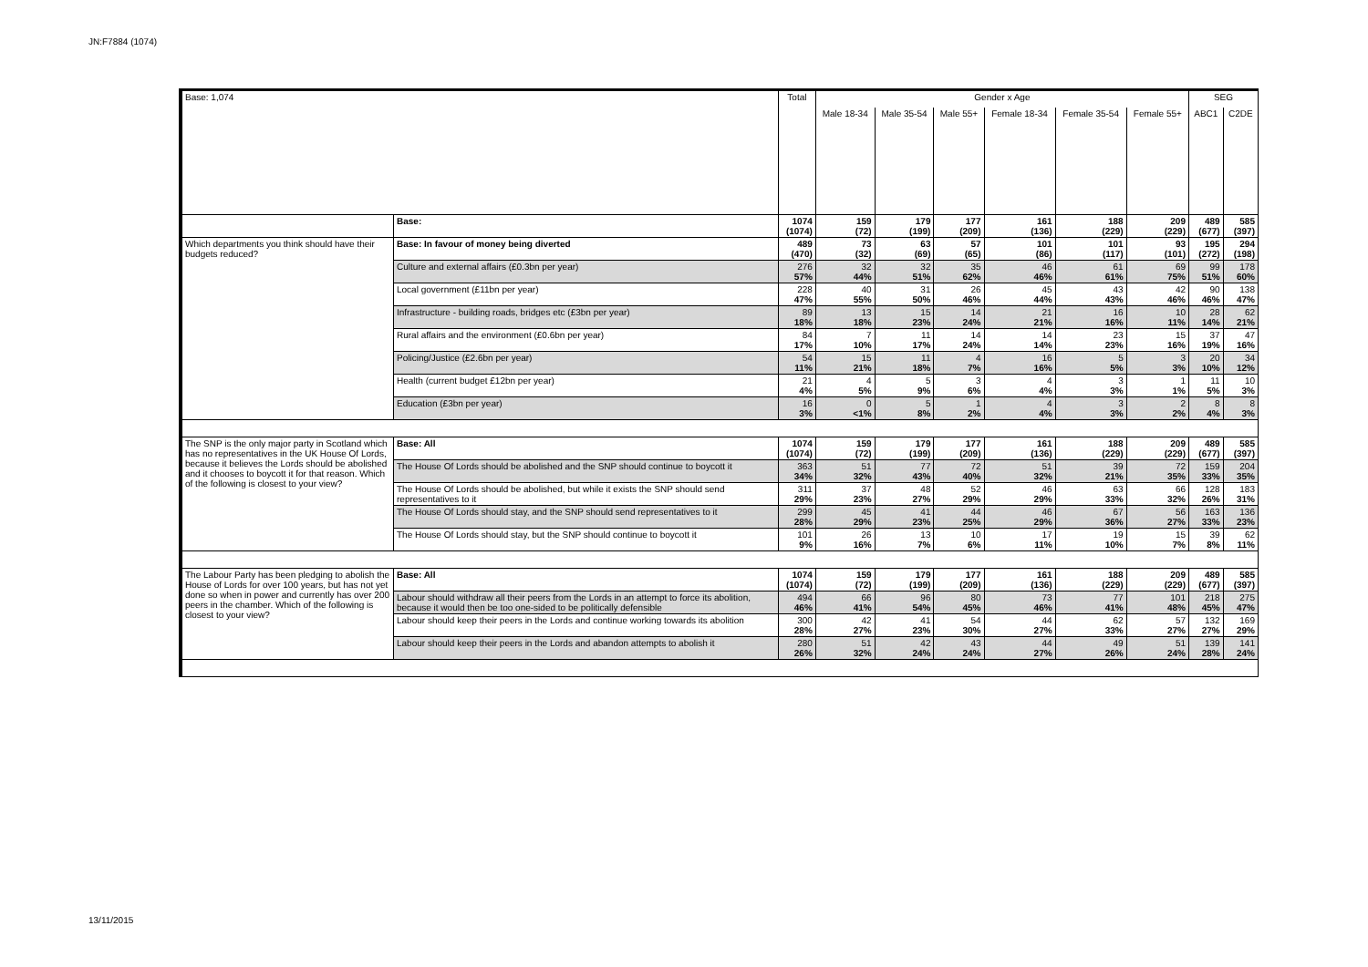JN:F7884 (1074)
| Base: 1,074 | | Total | Gender x Age | | | | | | SEG | |
| --- | --- | --- | --- | --- | --- | --- | --- | --- | --- | --- |
| | | | Male 18-34 | Male 35-54 | Male 55+ | Female 18-34 | Female 35-54 | Female 55+ | ABC1 | C2DE |
| | Base: | 1074 (1074) | 159 (72) | 179 (199) | 177 (209) | 161 (136) | 188 (229) | 209 (229) | 489 (677) | 585 (397) |
| Which departments you think should have their budgets reduced? | Base: In favour of money being diverted | 489 (470) | 73 (32) | 63 (69) | 57 (65) | 101 (86) | 101 (117) | 93 (101) | 195 (272) | 294 (198) |
| | Culture and external affairs (£0.3bn per year) | 276 57% | 32 44% | 32 51% | 35 62% | 46 46% | 61 61% | 69 75% | 99 51% | 178 60% |
| | Local government (£11bn per year) | 228 47% | 40 55% | 31 50% | 26 46% | 45 44% | 43 43% | 42 46% | 90 46% | 138 47% |
| | Infrastructure - building roads, bridges etc (£3bn per year) | 89 18% | 13 18% | 15 23% | 14 24% | 21 21% | 16 16% | 10 11% | 28 14% | 62 21% |
| | Rural affairs and the environment (£0.6bn per year) | 84 17% | 7 10% | 11 17% | 14 24% | 14 14% | 23 23% | 15 16% | 37 19% | 47 16% |
| | Policing/Justice (£2.6bn per year) | 54 11% | 15 21% | 11 18% | 4 7% | 16 16% | 5 5% | 3 3% | 20 10% | 34 12% |
| | Health (current budget £12bn per year) | 21 4% | 4 5% | 5 9% | 3 6% | 4 4% | 3 3% | 1 1% | 11 5% | 10 3% |
| | Education (£3bn per year) | 16 3% | 0 <1% | 5 8% | 1 2% | 4 4% | 3 3% | 2 2% | 8 4% | 8 3% |
| The SNP is the only major party in Scotland which has no representatives in the UK House Of Lords, because it believes the Lords should be abolished and it chooses to boycott it for that reason. Which of the following is closest to your view? | Base: All | 1074 (1074) | 159 (72) | 179 (199) | 177 (209) | 161 (136) | 188 (229) | 209 (229) | 489 (677) | 585 (397) |
| | The House Of Lords should be abolished and the SNP should continue to boycott it | 363 34% | 51 32% | 77 43% | 72 40% | 51 32% | 39 21% | 72 35% | 159 33% | 204 35% |
| | The House Of Lords should be abolished, but while it exists the SNP should send representatives to it | 311 29% | 37 23% | 48 27% | 52 29% | 46 29% | 63 33% | 66 32% | 128 26% | 183 31% |
| | The House Of Lords should stay, and the SNP should send representatives to it | 299 28% | 45 29% | 41 23% | 44 25% | 46 29% | 67 36% | 56 27% | 163 33% | 136 23% |
| | The House Of Lords should stay, but the SNP should continue to boycott it | 101 9% | 26 16% | 13 7% | 10 6% | 17 11% | 19 10% | 15 7% | 39 8% | 62 11% |
| The Labour Party has been pledging to abolish the House of Lords for over 100 years, but has not yet done so when in power and currently has over 200 peers in the chamber. Which of the following is closest to your view? | Base: All | 1074 (1074) | 159 (72) | 179 (199) | 177 (209) | 161 (136) | 188 (229) | 209 (229) | 489 (677) | 585 (397) |
| | Labour should withdraw all their peers from the Lords in an attempt to force its abolition, because it would then be too one-sided to be politically defensible | 494 46% | 66 41% | 96 54% | 80 45% | 73 46% | 77 41% | 101 48% | 218 45% | 275 47% |
| | Labour should keep their peers in the Lords and continue working towards its abolition | 300 28% | 42 27% | 41 23% | 54 30% | 44 27% | 62 33% | 57 27% | 132 27% | 169 29% |
| | Labour should keep their peers in the Lords and abandon attempts to abolish it | 280 26% | 51 32% | 42 24% | 43 24% | 44 27% | 49 26% | 51 24% | 139 28% | 141 24% |
13/11/2015